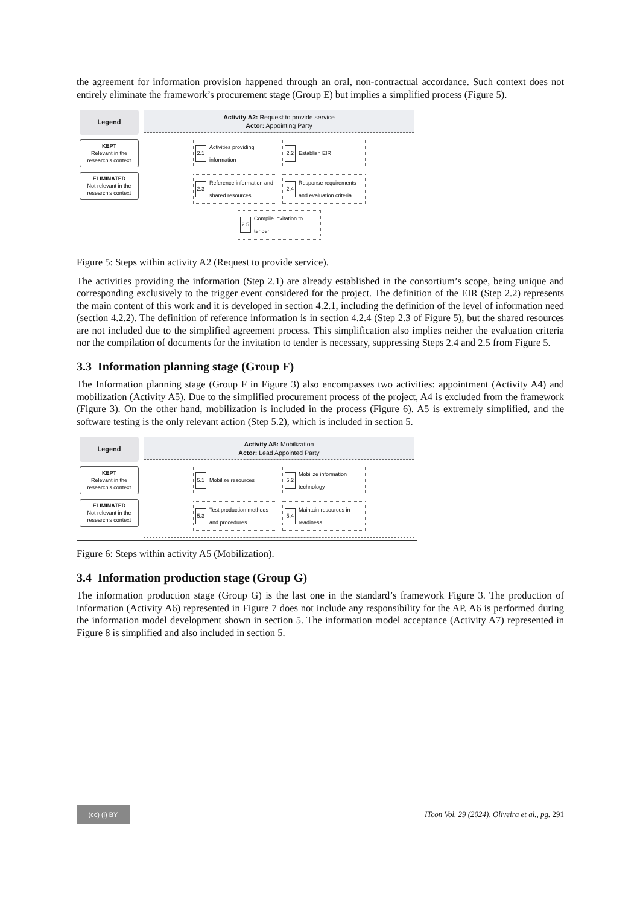the agreement for information provision happened through an oral, non-contractual accordance. Such context does not entirely eliminate the framework’s procurement stage (Group E) but implies a simplified process (Figure 5).
Legend
KEPT
Relevant in the research's context
ELIMINATED
Not relevant in the research's context
Activity A2: Request to provide service
Actor: Appointing Party
2.1 Activities providing information
2.2 Establish EIR
2.3 Reference information and shared resources
2.4 Response requirements and evaluation criteria
2.5 Compile invitation to tender
Figure 5: Steps within activity A2 (Request to provide service).
The activities providing the information (Step 2.1) are already established in the consortium’s scope, being unique and corresponding exclusively to the trigger event considered for the project. The definition of the EIR (Step 2.2) represents the main content of this work and it is developed in section 4.2.1, including the definition of the level of information need (section 4.2.2). The definition of reference information is in section 4.2.4 (Step 2.3 of Figure 5), but the shared resources are not included due to the simplified agreement process. This simplification also implies neither the evaluation criteria nor the compilation of documents for the invitation to tender is necessary, suppressing Steps 2.4 and 2.5 from Figure 5.
3.3 Information planning stage (Group F)
The Information planning stage (Group F in Figure 3) also encompasses two activities: appointment (Activity A4) and mobilization (Activity A5). Due to the simplified procurement process of the project, A4 is excluded from the framework (Figure 3). On the other hand, mobilization is included in the process (Figure 6). A5 is extremely simplified, and the software testing is the only relevant action (Step 5.2), which is included in section 5.
Legend
KEPT
Relevant in the research's context
ELIMINATED
Not relevant in the research's context
Activity A5: Mobilization
Actor: Lead Appointed Party
5.1 Mobilize resources
5.2 Mobilize information technology
5.3 Test production methods and procedures
5.4 Maintain resources in readiness
Figure 6: Steps within activity A5 (Mobilization).
3.4 Information production stage (Group G)
The information production stage (Group G) is the last one in the standard’s framework Figure 3. The production of information (Activity A6) represented in Figure 7 does not include any responsibility for the AP. A6 is performed during the information model development shown in section 5. The information model acceptance (Activity A7) represented in Figure 8 is simplified and also included in section 5.
(cc) (i) BY
ITcon Vol. 29 (2024), Oliveira et al., pg. 291